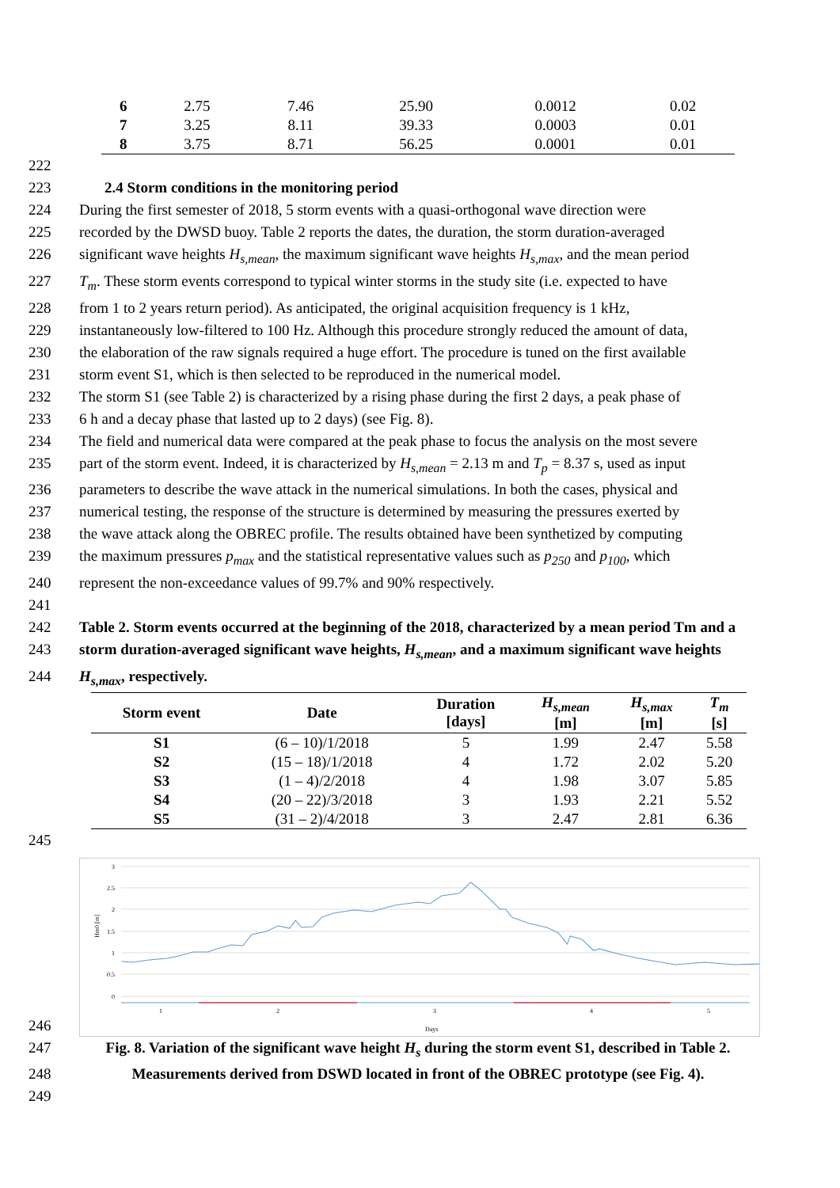| 6 | 2.75 | 7.46 | 25.90 | 0.0012 | 0.02 |
| 7 | 3.25 | 8.11 | 39.33 | 0.0003 | 0.01 |
| 8 | 3.75 | 8.71 | 56.25 | 0.0001 | 0.01 |
222
223 2.4 Storm conditions in the monitoring period
224 During the first semester of 2018, 5 storm events with a quasi-orthogonal wave direction were
225 recorded by the DWSD buoy. Table 2 reports the dates, the duration, the storm duration-averaged
226 significant wave heights H<sub>s,mean</sub>, the maximum significant wave heights H<sub>s,max</sub>, and the mean period
227 T<sub>m</sub>. These storm events correspond to typical winter storms in the study site (i.e. expected to have
228 from 1 to 2 years return period). As anticipated, the original acquisition frequency is 1 kHz,
229 instantaneously low-filtered to 100 Hz. Although this procedure strongly reduced the amount of data,
230 the elaboration of the raw signals required a huge effort. The procedure is tuned on the first available
231 storm event S1, which is then selected to be reproduced in the numerical model.
232 The storm S1 (see Table 2) is characterized by a rising phase during the first 2 days, a peak phase of
233 6 h and a decay phase that lasted up to 2 days) (see Fig. 8).
234 The field and numerical data were compared at the peak phase to focus the analysis on the most severe
235 part of the storm event. Indeed, it is characterized by H<sub>s,mean</sub> = 2.13 m and T<sub>p</sub> = 8.37 s, used as input
236 parameters to describe the wave attack in the numerical simulations. In both the cases, physical and
237 numerical testing, the response of the structure is determined by measuring the pressures exerted by
238 the wave attack along the OBREC profile. The results obtained have been synthetized by computing
239 the maximum pressures p<sub>max</sub> and the statistical representative values such as p<sub>250</sub> and p<sub>100</sub>, which
240 represent the non-exceedance values of 99.7% and 90% respectively.
241
242 Table 2. Storm events occurred at the beginning of the 2018, characterized by a mean period Tm and a
243 storm duration-averaged significant wave heights, H<sub>s,mean</sub>, and a maximum significant wave heights
244 H<sub>s,max</sub>, respectively.
| Storm event | Date | Duration [days] | H<sub>s,mean</sub> [m] | H<sub>s,max</sub> [m] | T<sub>m</sub> [s] |
| --- | --- | --- | --- | --- | --- |
| S1 | (6 – 10)/1/2018 | 5 | 1.99 | 2.47 | 5.58 |
| S2 | (15 – 18)/1/2018 | 4 | 1.72 | 2.02 | 5.20 |
| S3 | (1 – 4)/2/2018 | 4 | 1.98 | 3.07 | 5.85 |
| S4 | (20 – 22)/3/2018 | 3 | 1.93 | 2.21 | 5.52 |
| S5 | (31 – 2)/4/2018 | 3 | 2.47 | 2.81 | 6.36 |
245
246
3
2.5
2
1.5
1
0.5
0
Hm0 [m]
1
2
3
4
5
Days
247 Fig. 8. Variation of the significant wave height H<sub>s</sub> during the storm event S1, described in Table 2.
248 Measurements derived from DSWD located in front of the OBREC prototype (see Fig. 4).
249